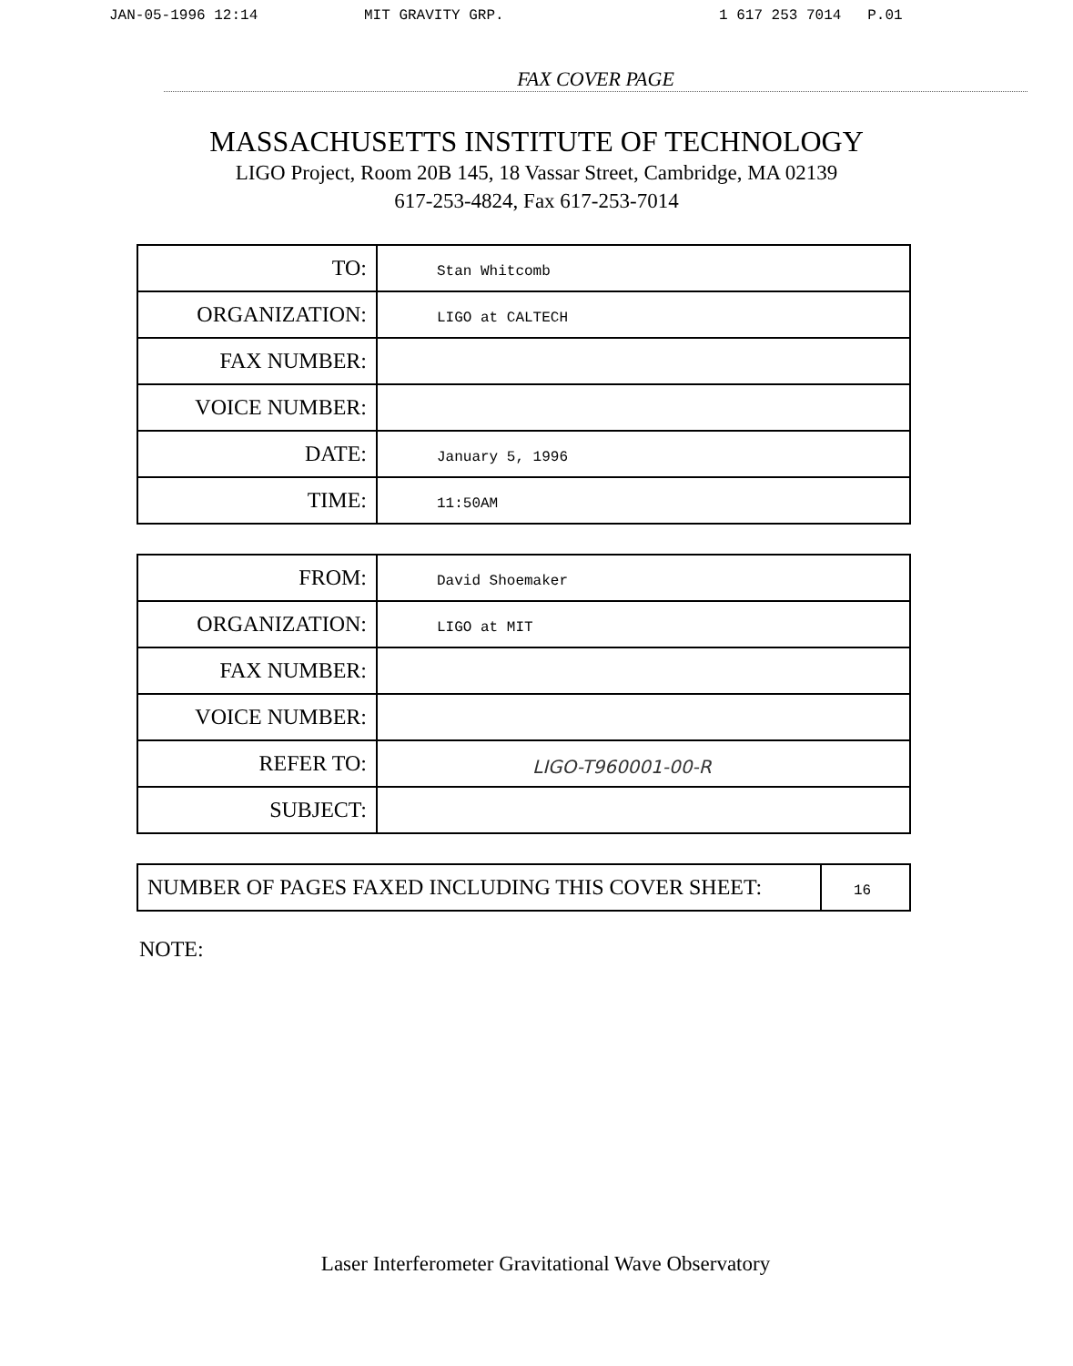JAN-05-1996 12:14 MIT GRAVITY GRP. 1 617 253 7014 P.01
FAX COVER PAGE
MASSACHUSETTS INSTITUTE OF TECHNOLOGY
LIGO Project, Room 20B 145, 18 Vassar Street, Cambridge, MA 02139
617-253-4824, Fax 617-253-7014
| TO: | Stan Whitcomb |
| ORGANIZATION: | LIGO at CALTECH |
| FAX NUMBER: | |
| VOICE NUMBER: | |
| DATE: | January 5, 1996 |
| TIME: | 11:50AM |
| FROM: | David Shoemaker |
| ORGANIZATION: | LIGO at MIT |
| FAX NUMBER: | |
| VOICE NUMBER: | |
| REFER TO: | LIGO-T960001-00-R |
| SUBJECT: | |
| NUMBER OF PAGES FAXED INCLUDING THIS COVER SHEET: | 16 |
NOTE:
Laser Interferometer Gravitational Wave Observatory